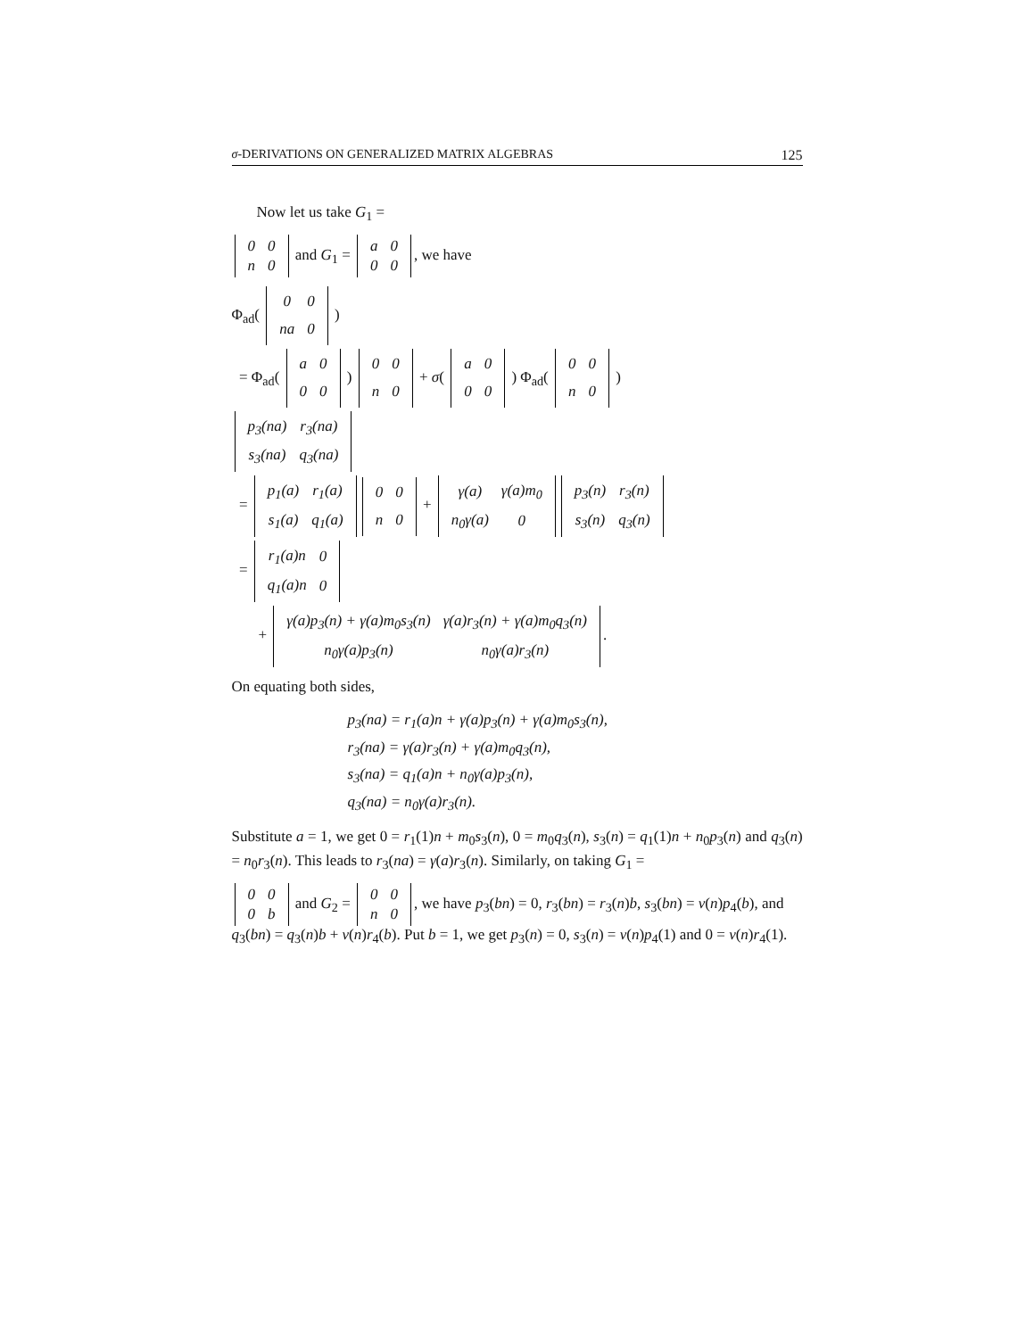σ-DERIVATIONS ON GENERALIZED MATRIX ALGEBRAS 125
Now let us take G<sub>1</sub> =
| 0 | 0 |
| n | 0 |
and G<sub>1</sub> =
| a | 0 |
| 0 | 0 |
, we have
Φ<sub>ad</sub>(
| 0 | 0 |
| na | 0 |
)
= Φ<sub>ad</sub>(
| a | 0 |
| 0 | 0 |
)
| 0 | 0 |
| n | 0 |
+ σ(
| a | 0 |
| 0 | 0 |
) Φ<sub>ad</sub>(
| 0 | 0 |
| n | 0 |
)
| p<sub>3</sub>(na) | r<sub>3</sub>(na) |
| s<sub>3</sub>(na) | q<sub>3</sub>(na) |
=
| p<sub>1</sub>(a) | r<sub>1</sub>(a) |
| s<sub>1</sub>(a) | q<sub>1</sub>(a) |
| 0 | 0 |
| n | 0 |
+
| γ(a) | γ(a)m<sub>0</sub> |
| n<sub>0</sub>γ(a) | 0 |
| p<sub>3</sub>(n) | r<sub>3</sub>(n) |
| s<sub>3</sub>(n) | q<sub>3</sub>(n) |
=
| r<sub>1</sub>(a)n | 0 |
| q<sub>1</sub>(a)n | 0 |
+
| γ(a)p<sub>3</sub>(n) + γ(a)m<sub>0</sub>s<sub>3</sub>(n) | γ(a)r<sub>3</sub>(n) + γ(a)m<sub>0</sub>q<sub>3</sub>(n) |
| n<sub>0</sub>γ(a)p<sub>3</sub>(n) | n<sub>0</sub>γ(a)r<sub>3</sub>(n) |
.
On equating both sides,
p<sub>3</sub>(na) = r<sub>1</sub>(a)n + γ(a)p<sub>3</sub>(n) + γ(a)m<sub>0</sub>s<sub>3</sub>(n),
r<sub>3</sub>(na) = γ(a)r<sub>3</sub>(n) + γ(a)m<sub>0</sub>q<sub>3</sub>(n),
s<sub>3</sub>(na) = q<sub>1</sub>(a)n + n<sub>0</sub>γ(a)p<sub>3</sub>(n),
q<sub>3</sub>(na) = n<sub>0</sub>γ(a)r<sub>3</sub>(n).
Substitute a = 1, we get 0 = r<sub>1</sub>(1)n + m<sub>0</sub>s<sub>3</sub>(n), 0 = m<sub>0</sub>q<sub>3</sub>(n), s<sub>3</sub>(n) = q<sub>1</sub>(1)n + n<sub>0</sub>p<sub>3</sub>(n) and q<sub>3</sub>(n) = n<sub>0</sub>r<sub>3</sub>(n). This leads to r<sub>3</sub>(na) = γ(a)r<sub>3</sub>(n). Similarly, on taking G<sub>1</sub> =
| 0 | 0 |
| 0 | b |
and G<sub>2</sub> =
| 0 | 0 |
| n | 0 |
, we have p<sub>3</sub>(bn) = 0, r<sub>3</sub>(bn) = r<sub>3</sub>(n)b, s<sub>3</sub>(bn) = ν(n)p<sub>4</sub>(b), and q<sub>3</sub>(bn) = q<sub>3</sub>(n)b + ν(n)r<sub>4</sub>(b). Put b = 1, we get p<sub>3</sub>(n) = 0, s<sub>3</sub>(n) = ν(n)p<sub>4</sub>(1) and 0 = ν(n)r<sub>4</sub>(1).